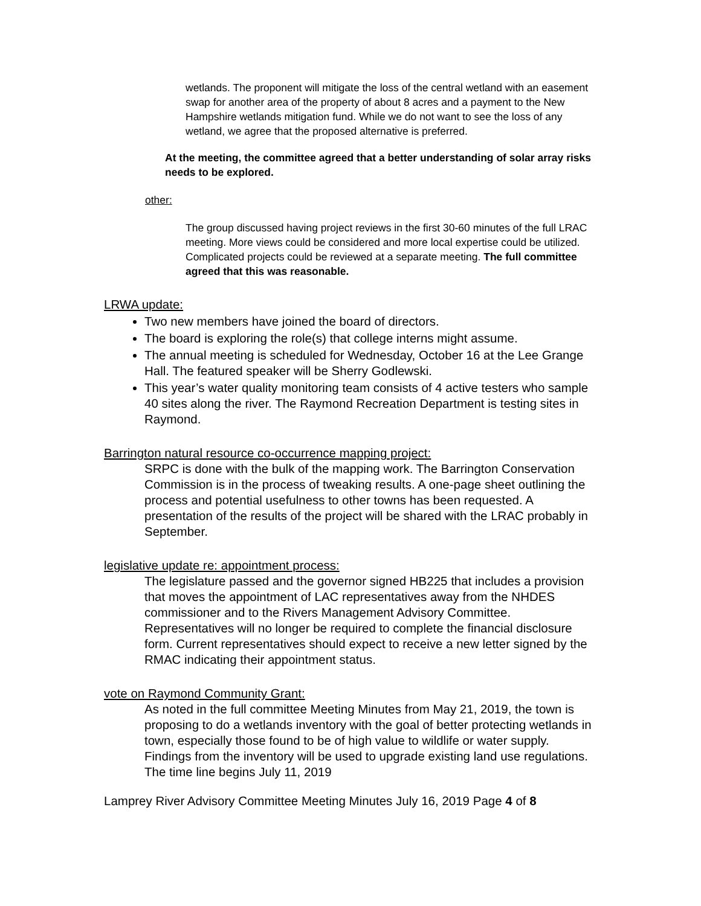wetlands. The proponent will mitigate the loss of the central wetland with an easement swap for another area of the property of about 8 acres and a payment to the New Hampshire wetlands mitigation fund. While we do not want to see the loss of any wetland, we agree that the proposed alternative is preferred.
At the meeting, the committee agreed that a better understanding of solar array risks needs to be explored.
other:
The group discussed having project reviews in the first 30-60 minutes of the full LRAC meeting. More views could be considered and more local expertise could be utilized. Complicated projects could be reviewed at a separate meeting. The full committee agreed that this was reasonable.
LRWA update:
Two new members have joined the board of directors.
The board is exploring the role(s) that college interns might assume.
The annual meeting is scheduled for Wednesday, October 16 at the Lee Grange Hall. The featured speaker will be Sherry Godlewski.
This year’s water quality monitoring team consists of 4 active testers who sample 40 sites along the river. The Raymond Recreation Department is testing sites in Raymond.
Barrington natural resource co-occurrence mapping project:
SRPC is done with the bulk of the mapping work. The Barrington Conservation Commission is in the process of tweaking results. A one-page sheet outlining the process and potential usefulness to other towns has been requested. A presentation of the results of the project will be shared with the LRAC probably in September.
legislative update re: appointment process:
The legislature passed and the governor signed HB225 that includes a provision that moves the appointment of LAC representatives away from the NHDES commissioner and to the Rivers Management Advisory Committee. Representatives will no longer be required to complete the financial disclosure form. Current representatives should expect to receive a new letter signed by the RMAC indicating their appointment status.
vote on Raymond Community Grant:
As noted in the full committee Meeting Minutes from May 21, 2019, the town is proposing to do a wetlands inventory with the goal of better protecting wetlands in town, especially those found to be of high value to wildlife or water supply. Findings from the inventory will be used to upgrade existing land use regulations. The time line begins July 11, 2019
Lamprey River Advisory Committee Meeting Minutes July 16, 2019 Page 4 of 8